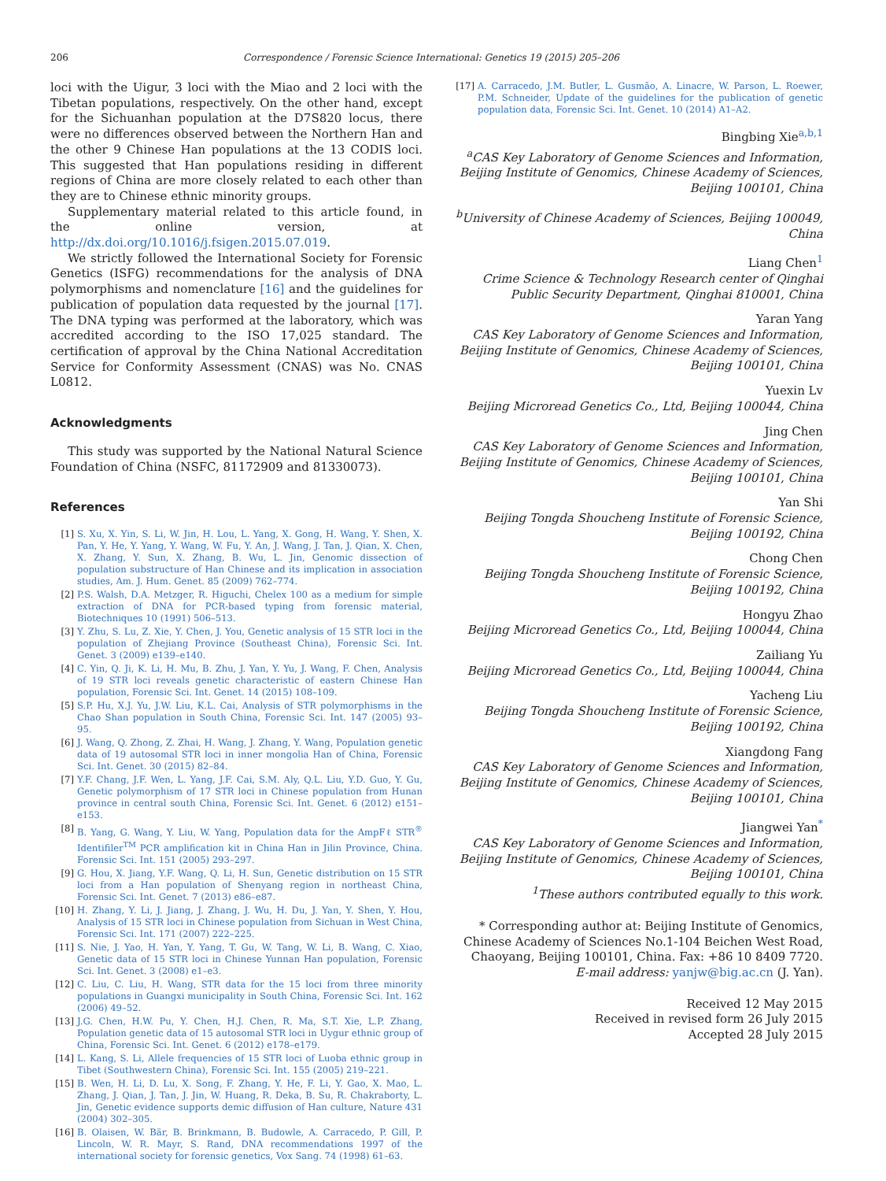206 Correspondence / Forensic Science International: Genetics 19 (2015) 205–206
loci with the Uigur, 3 loci with the Miao and 2 loci with the Tibetan populations, respectively. On the other hand, except for the Sichuanhan population at the D7S820 locus, there were no differences observed between the Northern Han and the other 9 Chinese Han populations at the 13 CODIS loci. This suggested that Han populations residing in different regions of China are more closely related to each other than they are to Chinese ethnic minority groups.
Supplementary material related to this article found, in the online version, at http://dx.doi.org/10.1016/j.fsigen.2015.07.019.
We strictly followed the International Society for Forensic Genetics (ISFG) recommendations for the analysis of DNA polymorphisms and nomenclature [16] and the guidelines for publication of population data requested by the journal [17]. The DNA typing was performed at the laboratory, which was accredited according to the ISO 17,025 standard. The certification of approval by the China National Accreditation Service for Conformity Assessment (CNAS) was No. CNAS L0812.
Acknowledgments
This study was supported by the National Natural Science Foundation of China (NSFC, 81172909 and 81330073).
References
[1] S. Xu, X. Yin, S. Li, W. Jin, H. Lou, L. Yang, X. Gong, H. Wang, Y. Shen, X. Pan, Y. He, Y. Yang, Y. Wang, W. Fu, Y. An, J. Wang, J. Tan, J. Qian, X. Chen, X. Zhang, Y. Sun, X. Zhang, B. Wu, L. Jin, Genomic dissection of population substructure of Han Chinese and its implication in association studies, Am. J. Hum. Genet. 85 (2009) 762–774.
[2] P.S. Walsh, D.A. Metzger, R. Higuchi, Chelex 100 as a medium for simple extraction of DNA for PCR-based typing from forensic material, Biotechniques 10 (1991) 506–513.
[3] Y. Zhu, S. Lu, Z. Xie, Y. Chen, J. You, Genetic analysis of 15 STR loci in the population of Zhejiang Province (Southeast China), Forensic Sci. Int. Genet. 3 (2009) e139–e140.
[4] C. Yin, Q. Ji, K. Li, H. Mu, B. Zhu, J. Yan, Y. Yu, J. Wang, F. Chen, Analysis of 19 STR loci reveals genetic characteristic of eastern Chinese Han population, Forensic Sci. Int. Genet. 14 (2015) 108–109.
[5] S.P. Hu, X.J. Yu, J.W. Liu, K.L. Cai, Analysis of STR polymorphisms in the Chao Shan population in South China, Forensic Sci. Int. 147 (2005) 93–95.
[6] J. Wang, Q. Zhong, Z. Zhai, H. Wang, J. Zhang, Y. Wang, Population genetic data of 19 autosomal STR loci in inner mongolia Han of China, Forensic Sci. Int. Genet. 30 (2015) 82–84.
[7] Y.F. Chang, J.F. Wen, L. Yang, J.F. Cai, S.M. Aly, Q.L. Liu, Y.D. Guo, Y. Gu, Genetic polymorphism of 17 STR loci in Chinese population from Hunan province in central south China, Forensic Sci. Int. Genet. 6 (2012) e151–e153.
[8] B. Yang, G. Wang, Y. Liu, W. Yang, Population data for the AmpFℓ STR<sup>®</sup> Identifiler<sup>TM</sup> PCR amplification kit in China Han in Jilin Province, China. Forensic Sci. Int. 151 (2005) 293–297.
[9] G. Hou, X. Jiang, Y.F. Wang, Q. Li, H. Sun, Genetic distribution on 15 STR loci from a Han population of Shenyang region in northeast China, Forensic Sci. Int. Genet. 7 (2013) e86–e87.
[10] H. Zhang, Y. Li, J. Jiang, J. Zhang, J. Wu, H. Du, J. Yan, Y. Shen, Y. Hou, Analysis of 15 STR loci in Chinese population from Sichuan in West China, Forensic Sci. Int. 171 (2007) 222–225.
[11] S. Nie, J. Yao, H. Yan, Y. Yang, T. Gu, W. Tang, W. Li, B. Wang, C. Xiao, Genetic data of 15 STR loci in Chinese Yunnan Han population, Forensic Sci. Int. Genet. 3 (2008) e1–e3.
[12] C. Liu, C. Liu, H. Wang, STR data for the 15 loci from three minority populations in Guangxi municipality in South China, Forensic Sci. Int. 162 (2006) 49–52.
[13] J.G. Chen, H.W. Pu, Y. Chen, H.J. Chen, R. Ma, S.T. Xie, L.P. Zhang, Population genetic data of 15 autosomal STR loci in Uygur ethnic group of China, Forensic Sci. Int. Genet. 6 (2012) e178–e179.
[14] L. Kang, S. Li, Allele frequencies of 15 STR loci of Luoba ethnic group in Tibet (Southwestern China), Forensic Sci. Int. 155 (2005) 219–221.
[15] B. Wen, H. Li, D. Lu, X. Song, F. Zhang, Y. He, F. Li, Y. Gao, X. Mao, L. Zhang, J. Qian, J. Tan, J. Jin, W. Huang, R. Deka, B. Su, R. Chakraborty, L. Jin, Genetic evidence supports demic diffusion of Han culture, Nature 431 (2004) 302–305.
[16] B. Olaisen, W. Bär, B. Brinkmann, B. Budowle, A. Carracedo, P. Gill, P. Lincoln, W. R. Mayr, S. Rand, DNA recommendations 1997 of the international society for forensic genetics, Vox Sang. 74 (1998) 61–63.
[17] A. Carracedo, J.M. Butler, L. Gusmão, A. Linacre, W. Parson, L. Roewer, P.M. Schneider, Update of the guidelines for the publication of genetic population data, Forensic Sci. Int. Genet. 10 (2014) A1–A2.
Bingbing Xie<sup>a,b,1</sup>
<sup>a</sup> CAS Key Laboratory of Genome Sciences and Information, Beijing Institute of Genomics, Chinese Academy of Sciences, Beijing 100101, China
<sup>b</sup> University of Chinese Academy of Sciences, Beijing 100049, China
Liang Chen<sup>1</sup>
Crime Science & Technology Research center of Qinghai Public Security Department, Qinghai 810001, China
Yaran Yang
CAS Key Laboratory of Genome Sciences and Information, Beijing Institute of Genomics, Chinese Academy of Sciences, Beijing 100101, China
Yuexin Lv
Beijing Microread Genetics Co., Ltd, Beijing 100044, China
Jing Chen
CAS Key Laboratory of Genome Sciences and Information, Beijing Institute of Genomics, Chinese Academy of Sciences, Beijing 100101, China
Yan Shi
Beijing Tongda Shoucheng Institute of Forensic Science, Beijing 100192, China
Chong Chen
Beijing Tongda Shoucheng Institute of Forensic Science, Beijing 100192, China
Hongyu Zhao
Beijing Microread Genetics Co., Ltd, Beijing 100044, China
Zailiang Yu
Beijing Microread Genetics Co., Ltd, Beijing 100044, China
Yacheng Liu
Beijing Tongda Shoucheng Institute of Forensic Science, Beijing 100192, China
Xiangdong Fang
CAS Key Laboratory of Genome Sciences and Information, Beijing Institute of Genomics, Chinese Academy of Sciences, Beijing 100101, China
Jiangwei Yan<sup>*</sup>
CAS Key Laboratory of Genome Sciences and Information, Beijing Institute of Genomics, Chinese Academy of Sciences, Beijing 100101, China
<sup>1</sup> These authors contributed equally to this work.
* Corresponding author at: Beijing Institute of Genomics, Chinese Academy of Sciences No.1-104 Beichen West Road, Chaoyang, Beijing 100101, China. Fax: +86 10 8409 7720.
E-mail address: yanjw@big.ac.cn (J. Yan).
Received 12 May 2015
Received in revised form 26 July 2015
Accepted 28 July 2015